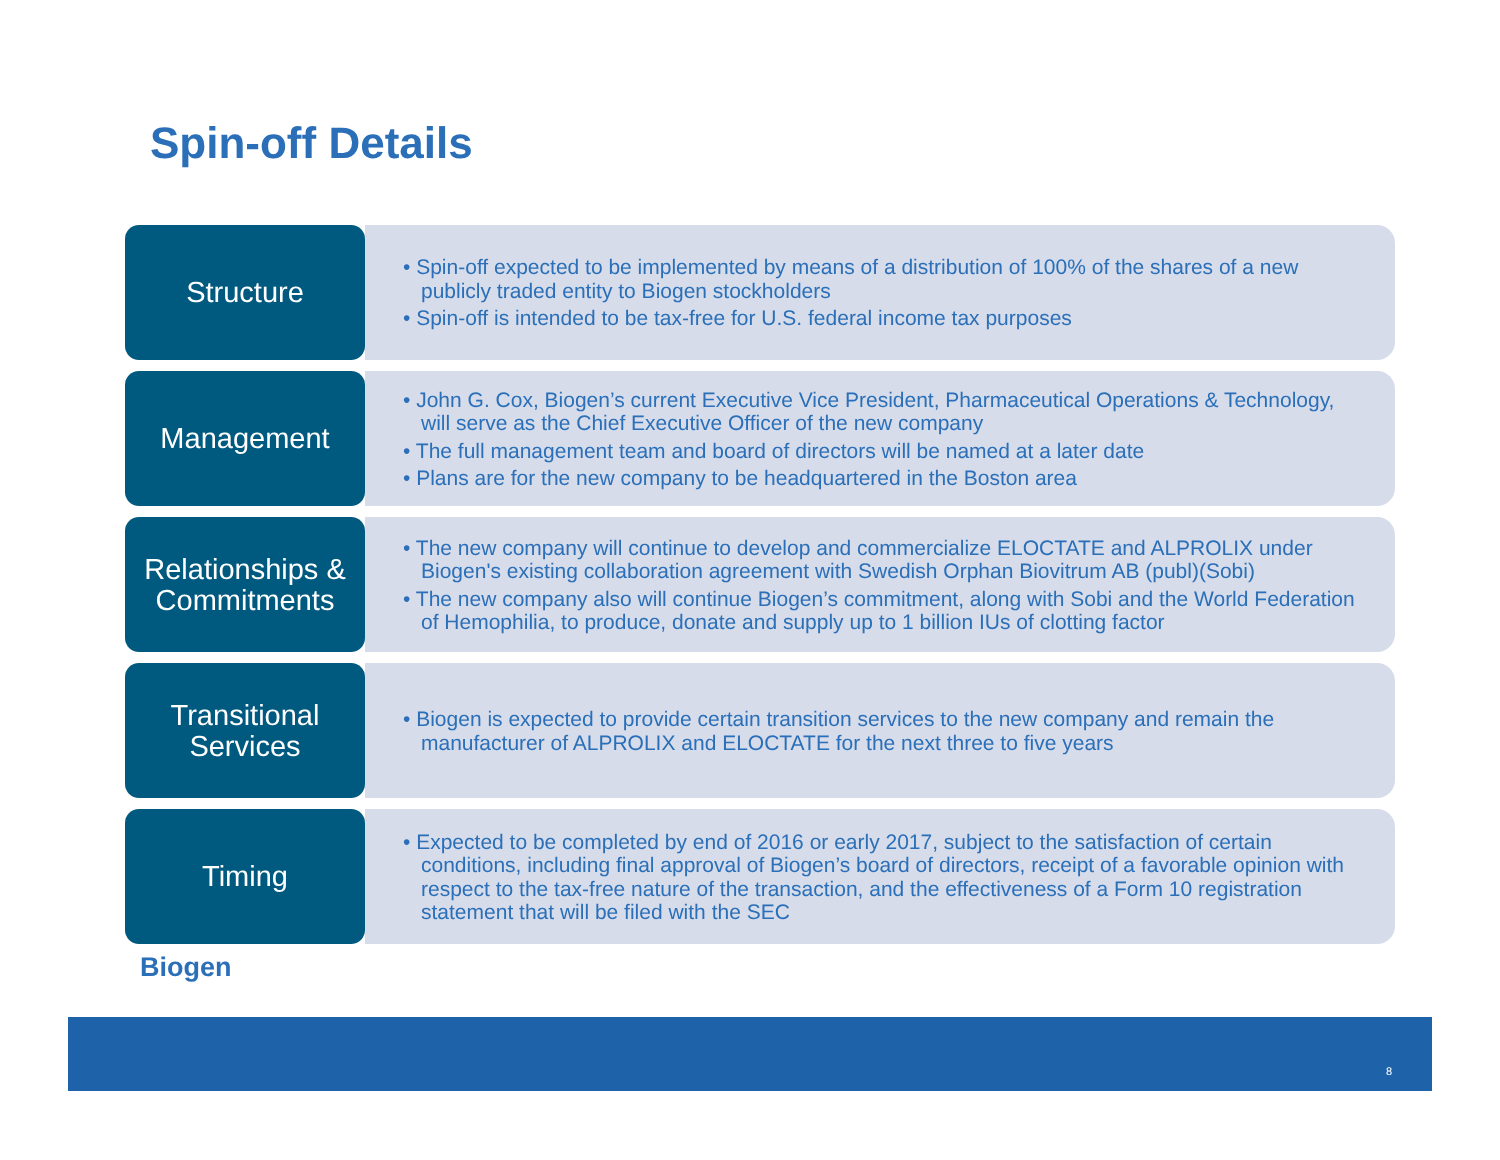Spin-off Details
Structure
• Spin-off expected to be implemented by means of a distribution of 100% of the shares of a new publicly traded entity to Biogen stockholders
• Spin-off is intended to be tax-free for U.S. federal income tax purposes
Management
• John G. Cox, Biogen’s current Executive Vice President, Pharmaceutical Operations & Technology, will serve as the Chief Executive Officer of the new company
• The full management team and board of directors will be named at a later date
• Plans are for the new company to be headquartered in the Boston area
Relationships &
Commitments
• The new company will continue to develop and commercialize ELOCTATE and ALPROLIX under Biogen's existing collaboration agreement with Swedish Orphan Biovitrum AB (publ)(Sobi)
• The new company also will continue Biogen’s commitment, along with Sobi and the World Federation of Hemophilia, to produce, donate and supply up to 1 billion IUs of clotting factor
Transitional
Services
• Biogen is expected to provide certain transition services to the new company and remain the manufacturer of ALPROLIX and ELOCTATE for the next three to five years
Timing
• Expected to be completed by end of 2016 or early 2017, subject to the satisfaction of certain conditions, including final approval of Biogen’s board of directors, receipt of a favorable opinion with respect to the tax-free nature of the transaction, and the effectiveness of a Form 10 registration statement that will be filed with the SEC
Biogen
8